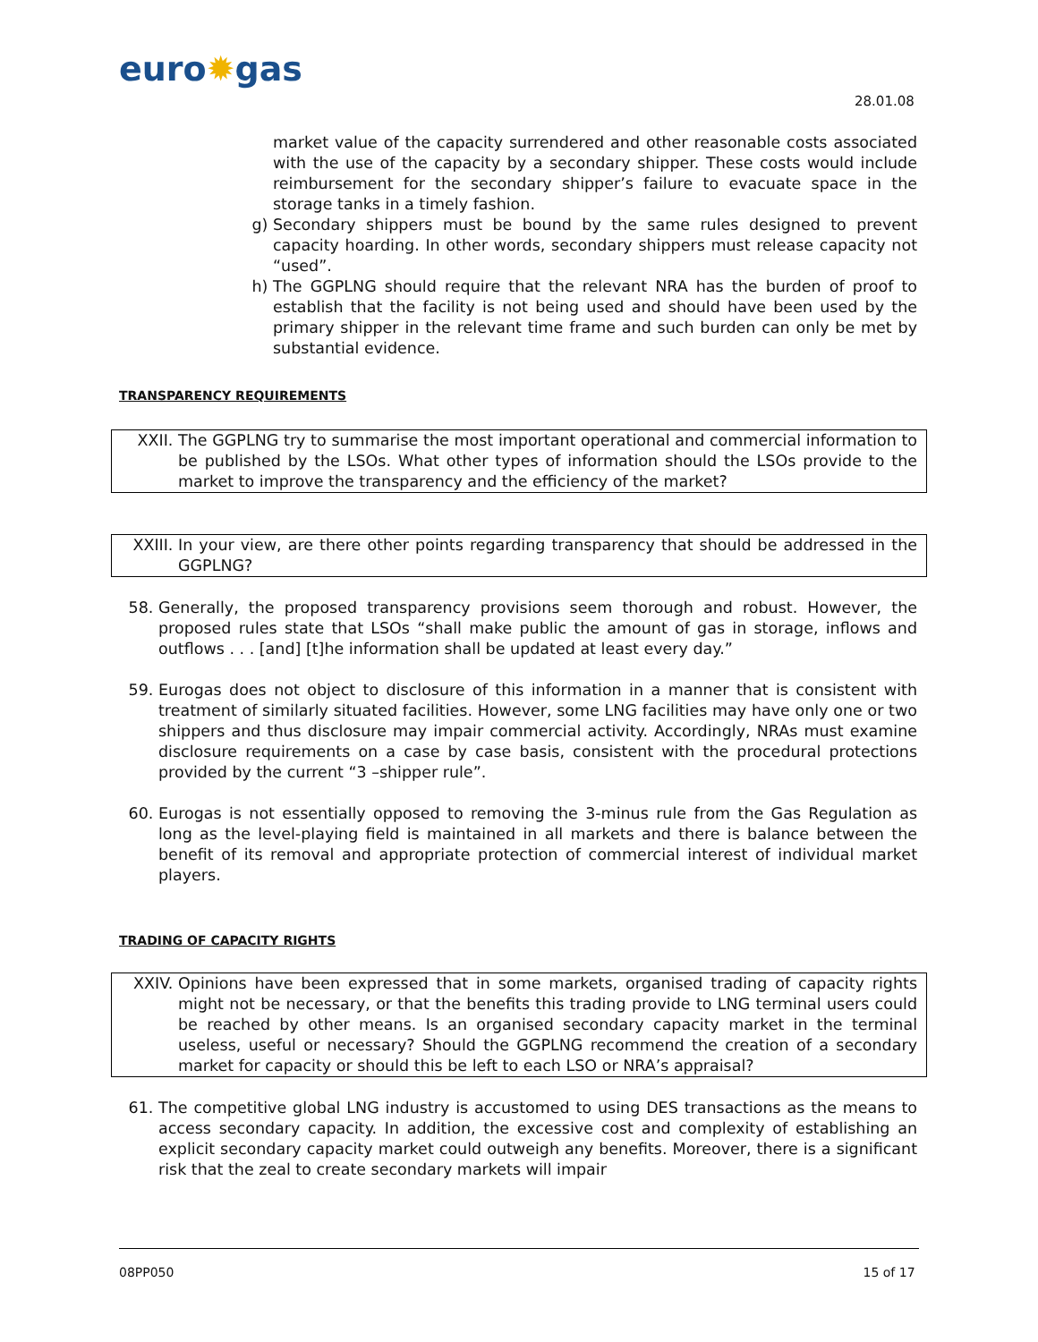euro✹gas
28.01.08
market value of the capacity surrendered and other reasonable costs associated with the use of the capacity by a secondary shipper. These costs would include reimbursement for the secondary shipper’s failure to evacuate space in the storage tanks in a timely fashion.
g) Secondary shippers must be bound by the same rules designed to prevent capacity hoarding. In other words, secondary shippers must release capacity not “used”.
h) The GGPLNG should require that the relevant NRA has the burden of proof to establish that the facility is not being used and should have been used by the primary shipper in the relevant time frame and such burden can only be met by substantial evidence.
TRANSPARENCY REQUIREMENTS
XXII. The GGPLNG try to summarise the most important operational and commercial information to be published by the LSOs. What other types of information should the LSOs provide to the market to improve the transparency and the efficiency of the market?
XXIII. In your view, are there other points regarding transparency that should be addressed in the GGPLNG?
58. Generally, the proposed transparency provisions seem thorough and robust. However, the proposed rules state that LSOs “shall make public the amount of gas in storage, inflows and outflows . . . [and] [t]he information shall be updated at least every day.”
59. Eurogas does not object to disclosure of this information in a manner that is consistent with treatment of similarly situated facilities. However, some LNG facilities may have only one or two shippers and thus disclosure may impair commercial activity. Accordingly, NRAs must examine disclosure requirements on a case by case basis, consistent with the procedural protections provided by the current “3 –shipper rule”.
60. Eurogas is not essentially opposed to removing the 3-minus rule from the Gas Regulation as long as the level-playing field is maintained in all markets and there is balance between the benefit of its removal and appropriate protection of commercial interest of individual market players.
TRADING OF CAPACITY RIGHTS
XXIV. Opinions have been expressed that in some markets, organised trading of capacity rights might not be necessary, or that the benefits this trading provide to LNG terminal users could be reached by other means. Is an organised secondary capacity market in the terminal useless, useful or necessary? Should the GGPLNG recommend the creation of a secondary market for capacity or should this be left to each LSO or NRA’s appraisal?
61. The competitive global LNG industry is accustomed to using DES transactions as the means to access secondary capacity. In addition, the excessive cost and complexity of establishing an explicit secondary capacity market could outweigh any benefits. Moreover, there is a significant risk that the zeal to create secondary markets will impair
08PP050 15 of 17